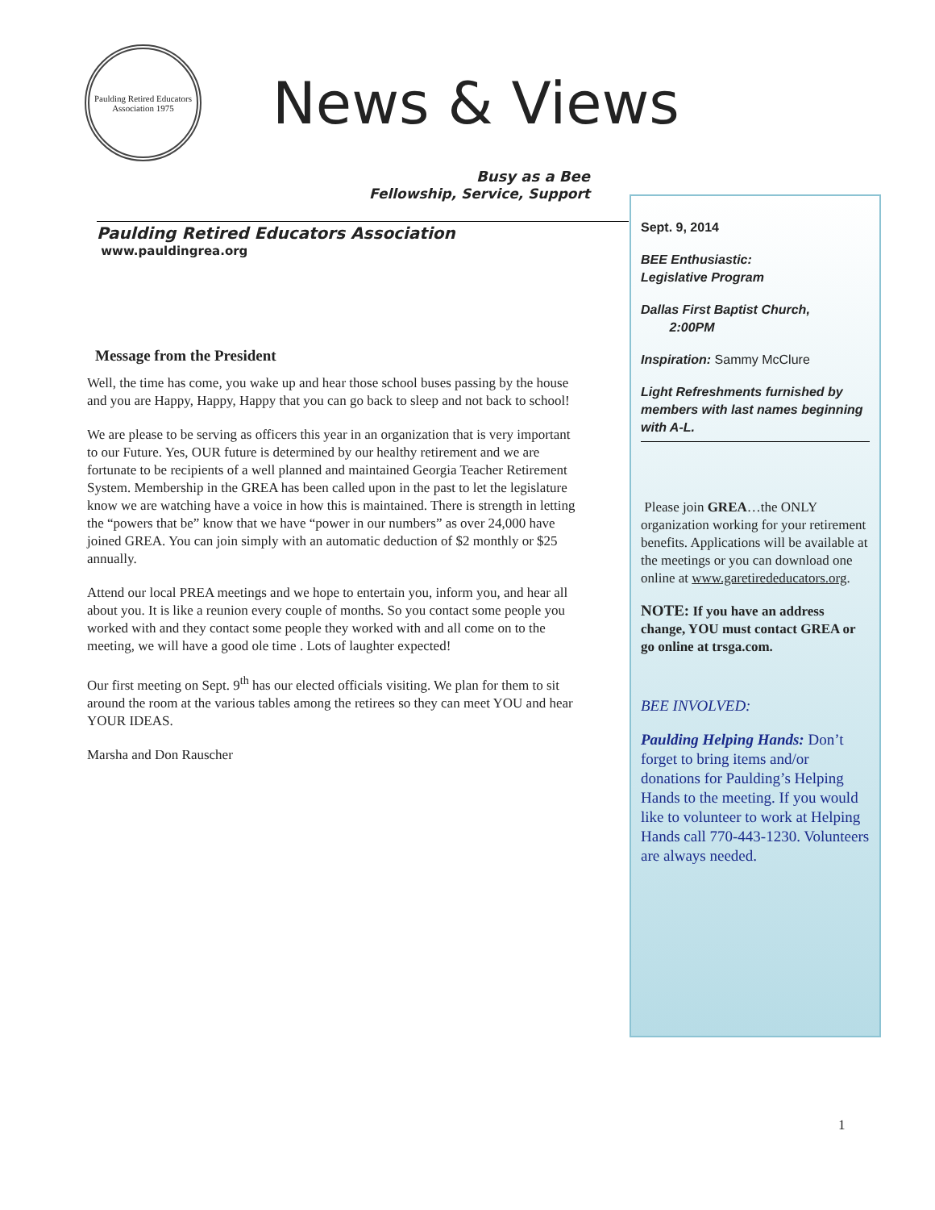Paulding Retired Educators Association 1975
News & Views
Busy as a Bee
Fellowship, Service, Support
Paulding Retired Educators Association
www.pauldingrea.org
Message from the President
Well, the time has come, you wake up and hear those school buses passing by the house and you are Happy, Happy, Happy that you can go back to sleep and not back to school!
We are please to be serving as officers this year in an organization that is very important to our Future. Yes, OUR future is determined by our healthy retirement and we are fortunate to be recipients of a well planned and maintained Georgia Teacher Retirement System. Membership in the GREA has been called upon in the past to let the legislature know we are watching have a voice in how this is maintained. There is strength in letting the “powers that be” know that we have “power in our numbers” as over 24,000 have joined GREA. You can join simply with an automatic deduction of $2 monthly or $25 annually.
Attend our local PREA meetings and we hope to entertain you, inform you, and hear all about you. It is like a reunion every couple of months. So you contact some people you worked with and they contact some people they worked with and all come on to the meeting, we will have a good ole time . Lots of laughter expected!
Our first meeting on Sept. 9<sup>th</sup> has our elected officials visiting. We plan for them to sit around the room at the various tables among the retirees so they can meet YOU and hear YOUR IDEAS.
Marsha and Don Rauscher
Sept. 9, 2014
BEE Enthusiastic:
Legislative Program
Dallas First Baptist Church,
2:00PM
Inspiration: Sammy McClure
Light Refreshments furnished by members with last names beginning with A-L.
Please join GREA…the ONLY organization working for your retirement benefits. Applications will be available at the meetings or you can download one online at www.garetirededucators.org.
NOTE: If you have an address change, YOU must contact GREA or go online at trsga.com.
BEE INVOLVED:
Paulding Helping Hands: Don’t forget to bring items and/or donations for Paulding’s Helping Hands to the meeting. If you would like to volunteer to work at Helping Hands call 770-443-1230. Volunteers are always needed.
1